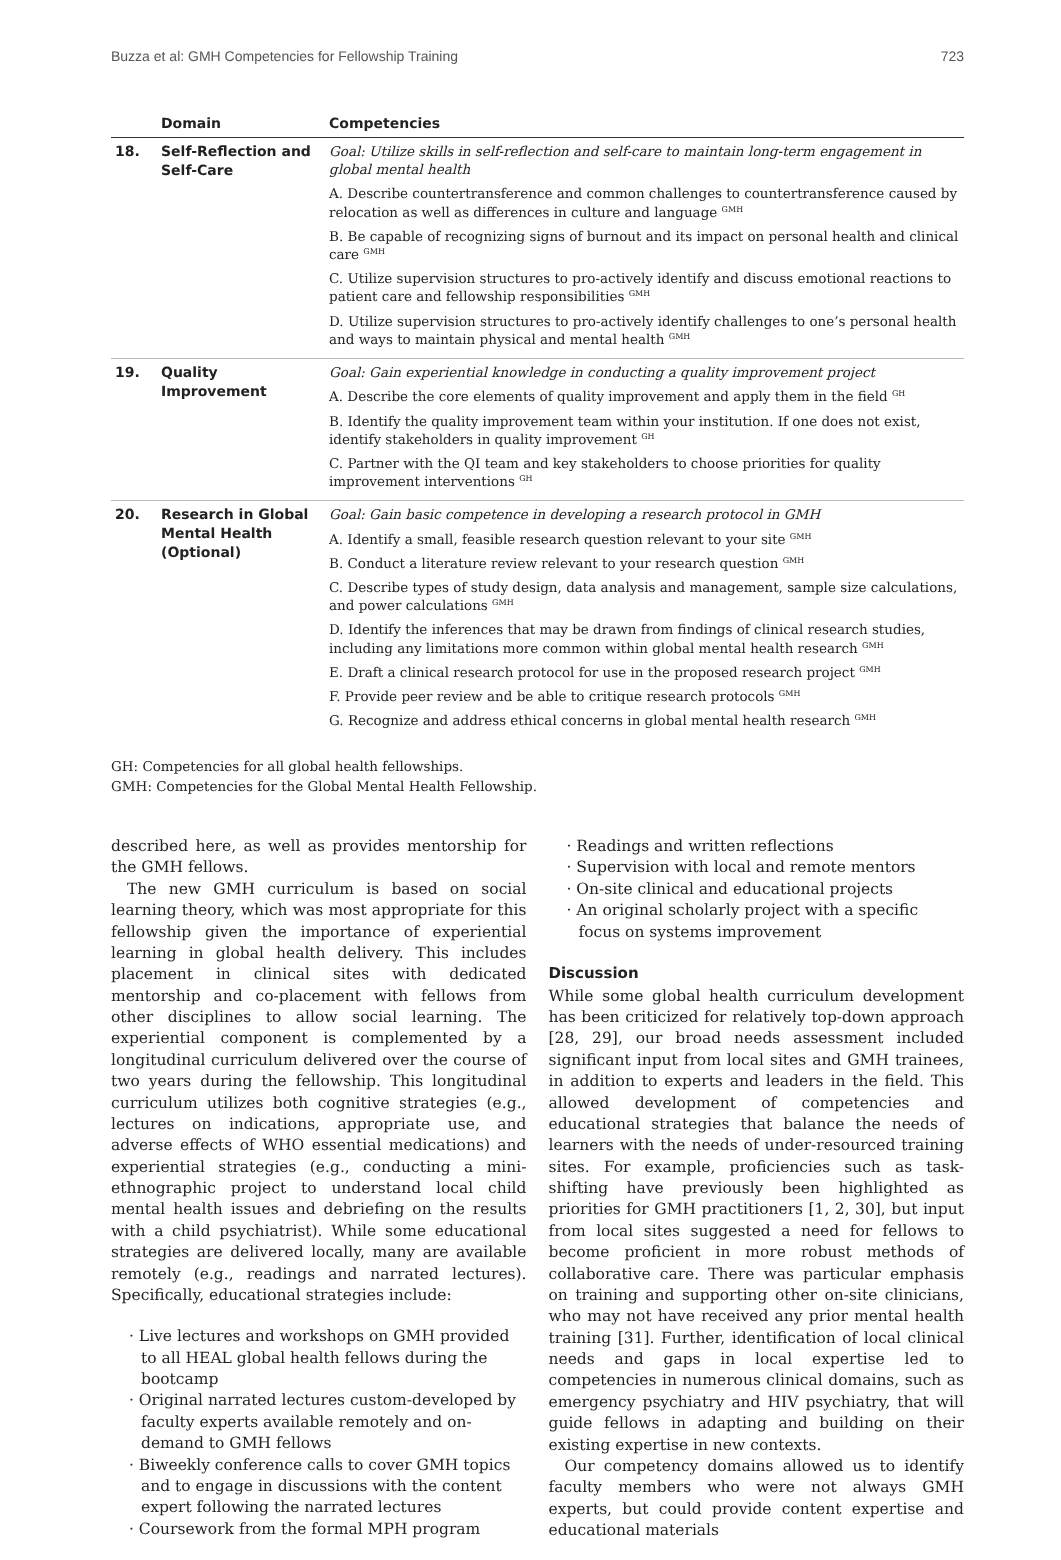Buzza et al: GMH Competencies for Fellowship Training 723
| | Domain | Competencies |
| --- | --- | --- |
| 18. | Self-Reflection and Self-Care | Goal: Utilize skills in self-reflection and self-care to maintain long-term engagement in global mental health A. Describe countertransference and common challenges to countertransference caused by relocation as well as differences in culture and language <sup>GMH</sup> B. Be capable of recognizing signs of burnout and its impact on personal health and clinical care <sup>GMH</sup> C. Utilize supervision structures to pro-actively identify and discuss emotional reactions to patient care and fellowship responsibilities <sup>GMH</sup> D. Utilize supervision structures to pro-actively identify challenges to one’s personal health and ways to maintain physical and mental health <sup>GMH</sup> |
| 19. | Quality Improvement | Goal: Gain experiential knowledge in conducting a quality improvement project A. Describe the core elements of quality improvement and apply them in the field <sup>GH</sup> B. Identify the quality improvement team within your institution. If one does not exist, identify stakeholders in quality improvement <sup>GH</sup> C. Partner with the QI team and key stakeholders to choose priorities for quality improvement interventions <sup>GH</sup> |
| 20. | Research in Global Mental Health (Optional) | Goal: Gain basic competence in developing a research protocol in GMH A. Identify a small, feasible research question relevant to your site <sup>GMH</sup> B. Conduct a literature review relevant to your research question <sup>GMH</sup> C. Describe types of study design, data analysis and management, sample size calculations, and power calculations <sup>GMH</sup> D. Identify the inferences that may be drawn from findings of clinical research studies, including any limitations more common within global mental health research <sup>GMH</sup> E. Draft a clinical research protocol for use in the proposed research project <sup>GMH</sup> F. Provide peer review and be able to critique research protocols <sup>GMH</sup> G. Recognize and address ethical concerns in global mental health research <sup>GMH</sup> |
GH: Competencies for all global health fellowships.
GMH: Competencies for the Global Mental Health Fellowship.
described here, as well as provides mentorship for the GMH fellows.
The new GMH curriculum is based on social learning theory, which was most appropriate for this fellowship given the importance of experiential learning in global health delivery. This includes placement in clinical sites with dedicated mentorship and co-placement with fellows from other disciplines to allow social learning. The experiential component is complemented by a longitudinal curriculum delivered over the course of two years during the fellowship. This longitudinal curriculum utilizes both cognitive strategies (e.g., lectures on indications, appropriate use, and adverse effects of WHO essential medications) and experiential strategies (e.g., conducting a mini-ethnographic project to understand local child mental health issues and debriefing on the results with a child psychiatrist). While some educational strategies are delivered locally, many are available remotely (e.g., readings and narrated lectures). Specifically, educational strategies include:
· Live lectures and workshops on GMH provided to all HEAL global health fellows during the bootcamp
· Original narrated lectures custom-developed by faculty experts available remotely and on-demand to GMH fellows
· Biweekly conference calls to cover GMH topics and to engage in discussions with the content expert following the narrated lectures
· Coursework from the formal MPH program
· Readings and written reflections
· Supervision with local and remote mentors
· On-site clinical and educational projects
· An original scholarly project with a specific focus on systems improvement
Discussion
While some global health curriculum development has been criticized for relatively top-down approach [28, 29], our broad needs assessment included significant input from local sites and GMH trainees, in addition to experts and leaders in the field. This allowed development of competencies and educational strategies that balance the needs of learners with the needs of under-resourced training sites. For example, proficiencies such as task-shifting have previously been highlighted as priorities for GMH practitioners [1, 2, 30], but input from local sites suggested a need for fellows to become proficient in more robust methods of collaborative care. There was particular emphasis on training and supporting other on-site clinicians, who may not have received any prior mental health training [31]. Further, identification of local clinical needs and gaps in local expertise led to competencies in numerous clinical domains, such as emergency psychiatry and HIV psychiatry, that will guide fellows in adapting and building on their existing expertise in new contexts.
Our competency domains allowed us to identify faculty members who were not always GMH experts, but could provide content expertise and educational materials